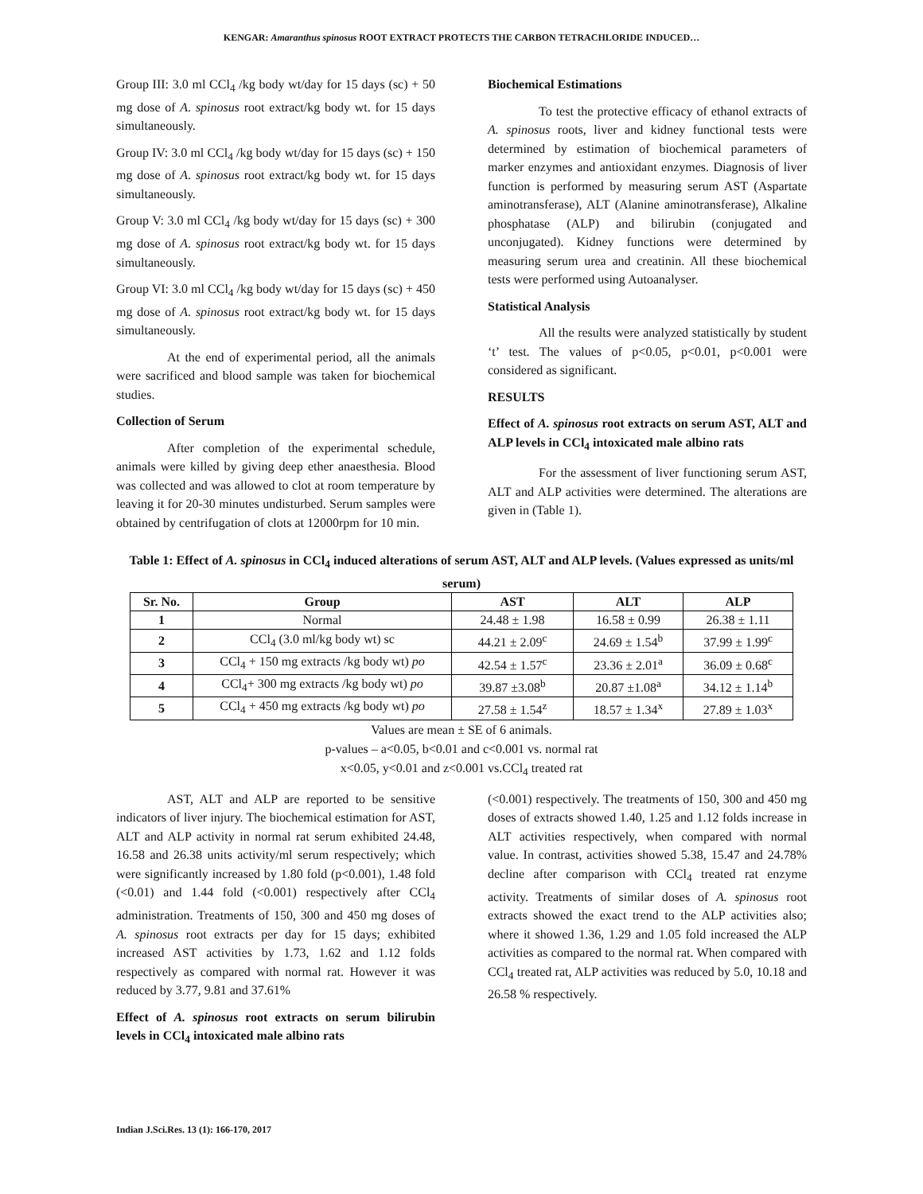KENGAR: Amaranthus spinosus ROOT EXTRACT PROTECTS THE CARBON TETRACHLORIDE INDUCED…
Group III: 3.0 ml CCl<sub>4</sub> /kg body wt/day for 15 days (sc) + 50 mg dose of A. spinosus root extract/kg body wt. for 15 days simultaneously.
Group IV: 3.0 ml CCl<sub>4</sub> /kg body wt/day for 15 days (sc) + 150 mg dose of A. spinosus root extract/kg body wt. for 15 days simultaneously.
Group V: 3.0 ml CCl<sub>4</sub> /kg body wt/day for 15 days (sc) + 300 mg dose of A. spinosus root extract/kg body wt. for 15 days simultaneously.
Group VI: 3.0 ml CCl<sub>4</sub> /kg body wt/day for 15 days (sc) + 450 mg dose of A. spinosus root extract/kg body wt. for 15 days simultaneously.
At the end of experimental period, all the animals were sacrificed and blood sample was taken for biochemical studies.
Collection of Serum
After completion of the experimental schedule, animals were killed by giving deep ether anaesthesia. Blood was collected and was allowed to clot at room temperature by leaving it for 20-30 minutes undisturbed. Serum samples were obtained by centrifugation of clots at 12000rpm for 10 min.
Biochemical Estimations
To test the protective efficacy of ethanol extracts of A. spinosus roots, liver and kidney functional tests were determined by estimation of biochemical parameters of marker enzymes and antioxidant enzymes. Diagnosis of liver function is performed by measuring serum AST (Aspartate aminotransferase), ALT (Alanine aminotransferase), Alkaline phosphatase (ALP) and bilirubin (conjugated and unconjugated). Kidney functions were determined by measuring serum urea and creatinin. All these biochemical tests were performed using Autoanalyser.
Statistical Analysis
All the results were analyzed statistically by student ‘t’ test. The values of p<0.05, p<0.01, p<0.001 were considered as significant.
RESULTS
Effect of A. spinosus root extracts on serum AST, ALT and ALP levels in CCl<sub>4</sub> intoxicated male albino rats
For the assessment of liver functioning serum AST, ALT and ALP activities were determined. The alterations are given in (Table 1).
Table 1: Effect of A. spinosus in CCl<sub>4</sub> induced alterations of serum AST, ALT and ALP levels. (Values expressed as units/ml serum)
| Sr. No. | Group | AST | ALT | ALP |
| --- | --- | --- | --- | --- |
| 1 | Normal | 24.48 ± 1.98 | 16.58 ± 0.99 | 26.38 ± 1.11 |
| 2 | CCl<sub>4</sub> (3.0 ml/kg body wt) sc | 44.21 ± 2.09<sup>c</sup> | 24.69 ± 1.54<sup>b</sup> | 37.99 ± 1.99<sup>c</sup> |
| 3 | CCl<sub>4</sub> + 150 mg extracts /kg body wt) po | 42.54 ± 1.57<sup>c</sup> | 23.36 ± 2.01<sup>a</sup> | 36.09 ± 0.68<sup>c</sup> |
| 4 | CCl<sub>4</sub>+ 300 mg extracts /kg body wt) po | 39.87 ±3.08<sup>b</sup> | 20.87 ±1.08<sup>a</sup> | 34.12 ± 1.14<sup>b</sup> |
| 5 | CCl<sub>4</sub> + 450 mg extracts /kg body wt) po | 27.58 ± 1.54<sup>z</sup> | 18.57 ± 1.34<sup>x</sup> | 27.89 ± 1.03<sup>x</sup> |
Values are mean ± SE of 6 animals.
p-values – a<0.05, b<0.01 and c<0.001 vs. normal rat
x<0.05, y<0.01 and z<0.001 vs.CCl<sub>4</sub> treated rat
AST, ALT and ALP are reported to be sensitive indicators of liver injury. The biochemical estimation for AST, ALT and ALP activity in normal rat serum exhibited 24.48, 16.58 and 26.38 units activity/ml serum respectively; which were significantly increased by 1.80 fold (p<0.001), 1.48 fold (<0.01) and 1.44 fold (<0.001) respectively after CCl<sub>4</sub> administration. Treatments of 150, 300 and 450 mg doses of A. spinosus root extracts per day for 15 days; exhibited increased AST activities by 1.73, 1.62 and 1.12 folds respectively as compared with normal rat. However it was reduced by 3.77, 9.81 and 37.61%
Effect of A. spinosus root extracts on serum bilirubin levels in CCl<sub>4</sub> intoxicated male albino rats
(<0.001) respectively. The treatments of 150, 300 and 450 mg doses of extracts showed 1.40, 1.25 and 1.12 folds increase in ALT activities respectively, when compared with normal value. In contrast, activities showed 5.38, 15.47 and 24.78% decline after comparison with CCl<sub>4</sub> treated rat enzyme activity. Treatments of similar doses of A. spinosus root extracts showed the exact trend to the ALP activities also; where it showed 1.36, 1.29 and 1.05 fold increased the ALP activities as compared to the normal rat. When compared with CCl<sub>4</sub> treated rat, ALP activities was reduced by 5.0, 10.18 and 26.58 % respectively.
Indian J.Sci.Res. 13 (1): 166-170, 2017